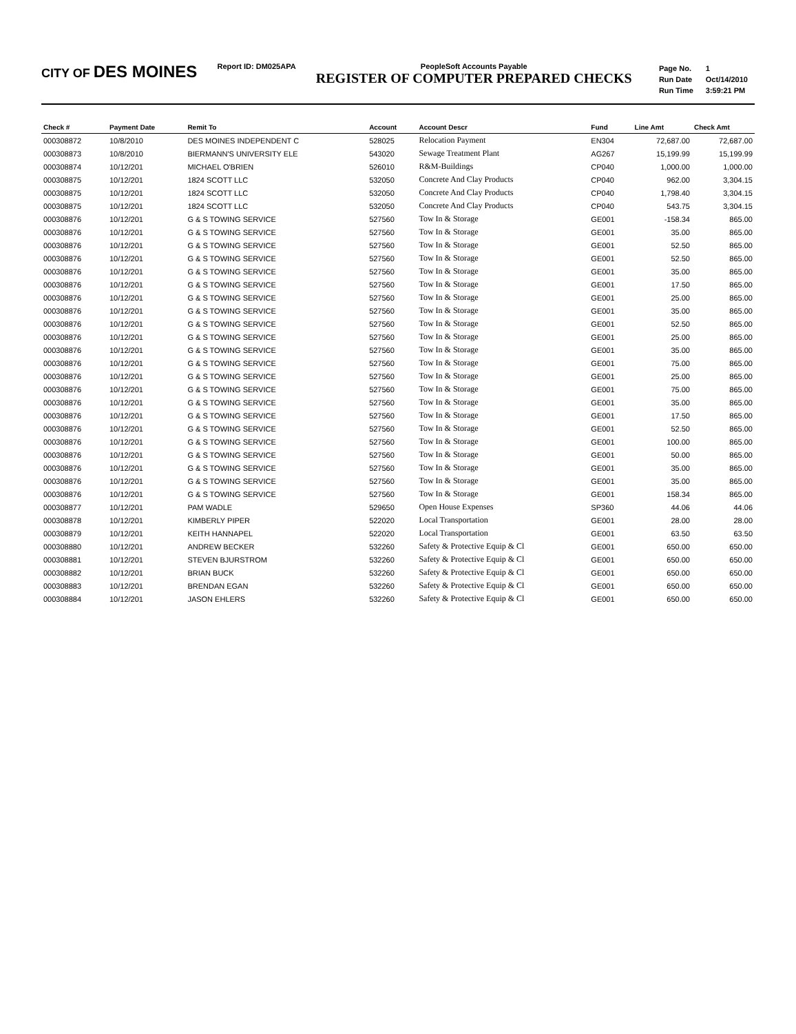CITY OF DES MOINES
Report ID: DM025APA PeopleSoft Accounts Payable
REGISTER OF COMPUTER PREPARED CHECKS
| Page No. | 1 |
| Run Date | Oct/14/2010 |
| Run Time | 3:59:21 PM |
| Check # | Payment Date | Remit To | Account | Account Descr | Fund | Line Amt | Check Amt |
| --- | --- | --- | --- | --- | --- | --- | --- |
| 000308872 | 10/8/2010 | DES MOINES INDEPENDENT C | 528025 | Relocation Payment | EN304 | 72,687.00 | 72,687.00 |
| 000308873 | 10/8/2010 | BIERMANN'S UNIVERSITY ELE | 543020 | Sewage Treatment Plant | AG267 | 15,199.99 | 15,199.99 |
| 000308874 | 10/12/201 | MICHAEL O'BRIEN | 526010 | R&M-Buildings | CP040 | 1,000.00 | 1,000.00 |
| 000308875 | 10/12/201 | 1824 SCOTT LLC | 532050 | Concrete And Clay Products | CP040 | 962.00 | 3,304.15 |
| 000308875 | 10/12/201 | 1824 SCOTT LLC | 532050 | Concrete And Clay Products | CP040 | 1,798.40 | 3,304.15 |
| 000308875 | 10/12/201 | 1824 SCOTT LLC | 532050 | Concrete And Clay Products | CP040 | 543.75 | 3,304.15 |
| 000308876 | 10/12/201 | G & S TOWING SERVICE | 527560 | Tow In & Storage | GE001 | -158.34 | 865.00 |
| 000308876 | 10/12/201 | G & S TOWING SERVICE | 527560 | Tow In & Storage | GE001 | 35.00 | 865.00 |
| 000308876 | 10/12/201 | G & S TOWING SERVICE | 527560 | Tow In & Storage | GE001 | 52.50 | 865.00 |
| 000308876 | 10/12/201 | G & S TOWING SERVICE | 527560 | Tow In & Storage | GE001 | 52.50 | 865.00 |
| 000308876 | 10/12/201 | G & S TOWING SERVICE | 527560 | Tow In & Storage | GE001 | 35.00 | 865.00 |
| 000308876 | 10/12/201 | G & S TOWING SERVICE | 527560 | Tow In & Storage | GE001 | 17.50 | 865.00 |
| 000308876 | 10/12/201 | G & S TOWING SERVICE | 527560 | Tow In & Storage | GE001 | 25.00 | 865.00 |
| 000308876 | 10/12/201 | G & S TOWING SERVICE | 527560 | Tow In & Storage | GE001 | 35.00 | 865.00 |
| 000308876 | 10/12/201 | G & S TOWING SERVICE | 527560 | Tow In & Storage | GE001 | 52.50 | 865.00 |
| 000308876 | 10/12/201 | G & S TOWING SERVICE | 527560 | Tow In & Storage | GE001 | 25.00 | 865.00 |
| 000308876 | 10/12/201 | G & S TOWING SERVICE | 527560 | Tow In & Storage | GE001 | 35.00 | 865.00 |
| 000308876 | 10/12/201 | G & S TOWING SERVICE | 527560 | Tow In & Storage | GE001 | 75.00 | 865.00 |
| 000308876 | 10/12/201 | G & S TOWING SERVICE | 527560 | Tow In & Storage | GE001 | 25.00 | 865.00 |
| 000308876 | 10/12/201 | G & S TOWING SERVICE | 527560 | Tow In & Storage | GE001 | 75.00 | 865.00 |
| 000308876 | 10/12/201 | G & S TOWING SERVICE | 527560 | Tow In & Storage | GE001 | 35.00 | 865.00 |
| 000308876 | 10/12/201 | G & S TOWING SERVICE | 527560 | Tow In & Storage | GE001 | 17.50 | 865.00 |
| 000308876 | 10/12/201 | G & S TOWING SERVICE | 527560 | Tow In & Storage | GE001 | 52.50 | 865.00 |
| 000308876 | 10/12/201 | G & S TOWING SERVICE | 527560 | Tow In & Storage | GE001 | 100.00 | 865.00 |
| 000308876 | 10/12/201 | G & S TOWING SERVICE | 527560 | Tow In & Storage | GE001 | 50.00 | 865.00 |
| 000308876 | 10/12/201 | G & S TOWING SERVICE | 527560 | Tow In & Storage | GE001 | 35.00 | 865.00 |
| 000308876 | 10/12/201 | G & S TOWING SERVICE | 527560 | Tow In & Storage | GE001 | 35.00 | 865.00 |
| 000308876 | 10/12/201 | G & S TOWING SERVICE | 527560 | Tow In & Storage | GE001 | 158.34 | 865.00 |
| 000308877 | 10/12/201 | PAM WADLE | 529650 | Open House Expenses | SP360 | 44.06 | 44.06 |
| 000308878 | 10/12/201 | KIMBERLY PIPER | 522020 | Local Transportation | GE001 | 28.00 | 28.00 |
| 000308879 | 10/12/201 | KEITH HANNAPEL | 522020 | Local Transportation | GE001 | 63.50 | 63.50 |
| 000308880 | 10/12/201 | ANDREW BECKER | 532260 | Safety & Protective Equip & Cl | GE001 | 650.00 | 650.00 |
| 000308881 | 10/12/201 | STEVEN BJURSTROM | 532260 | Safety & Protective Equip & Cl | GE001 | 650.00 | 650.00 |
| 000308882 | 10/12/201 | BRIAN BUCK | 532260 | Safety & Protective Equip & Cl | GE001 | 650.00 | 650.00 |
| 000308883 | 10/12/201 | BRENDAN EGAN | 532260 | Safety & Protective Equip & Cl | GE001 | 650.00 | 650.00 |
| 000308884 | 10/12/201 | JASON EHLERS | 532260 | Safety & Protective Equip & Cl | GE001 | 650.00 | 650.00 |